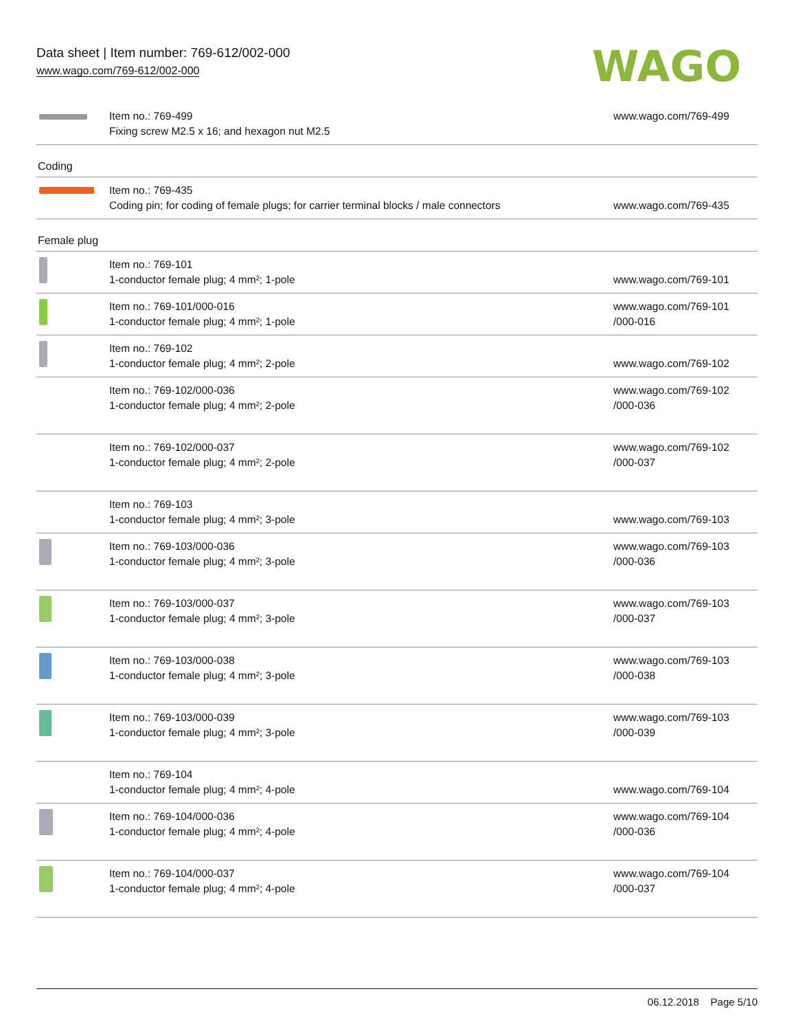Data sheet | Item number: 769-612/002-000
www.wago.com/769-612/002-000
WAGO
| | Item no.: 769-499 Fixing screw M2.5 x 16; and hexagon nut M2.5 | www.wago.com/769-499 |
Coding
| | Item no.: 769-435 Coding pin; for coding of female plugs; for carrier terminal blocks / male connectors | www.wago.com/769-435 |
Female plug
| | Item no.: 769-101 1-conductor female plug; 4 mm²; 1-pole | www.wago.com/769-101 |
| | Item no.: 769-101/000-016 1-conductor female plug; 4 mm²; 1-pole | www.wago.com/769-101 /000-016 |
| | Item no.: 769-102 1-conductor female plug; 4 mm²; 2-pole | www.wago.com/769-102 |
| | Item no.: 769-102/000-036 1-conductor female plug; 4 mm²; 2-pole | www.wago.com/769-102 /000-036 |
| | Item no.: 769-102/000-037 1-conductor female plug; 4 mm²; 2-pole | www.wago.com/769-102 /000-037 |
| | Item no.: 769-103 1-conductor female plug; 4 mm²; 3-pole | www.wago.com/769-103 |
| | Item no.: 769-103/000-036 1-conductor female plug; 4 mm²; 3-pole | www.wago.com/769-103 /000-036 |
| | Item no.: 769-103/000-037 1-conductor female plug; 4 mm²; 3-pole | www.wago.com/769-103 /000-037 |
| | Item no.: 769-103/000-038 1-conductor female plug; 4 mm²; 3-pole | www.wago.com/769-103 /000-038 |
| | Item no.: 769-103/000-039 1-conductor female plug; 4 mm²; 3-pole | www.wago.com/769-103 /000-039 |
| | Item no.: 769-104 1-conductor female plug; 4 mm²; 4-pole | www.wago.com/769-104 |
| | Item no.: 769-104/000-036 1-conductor female plug; 4 mm²; 4-pole | www.wago.com/769-104 /000-036 |
| | Item no.: 769-104/000-037 1-conductor female plug; 4 mm²; 4-pole | www.wago.com/769-104 /000-037 |
06.12.2018 Page 5/10